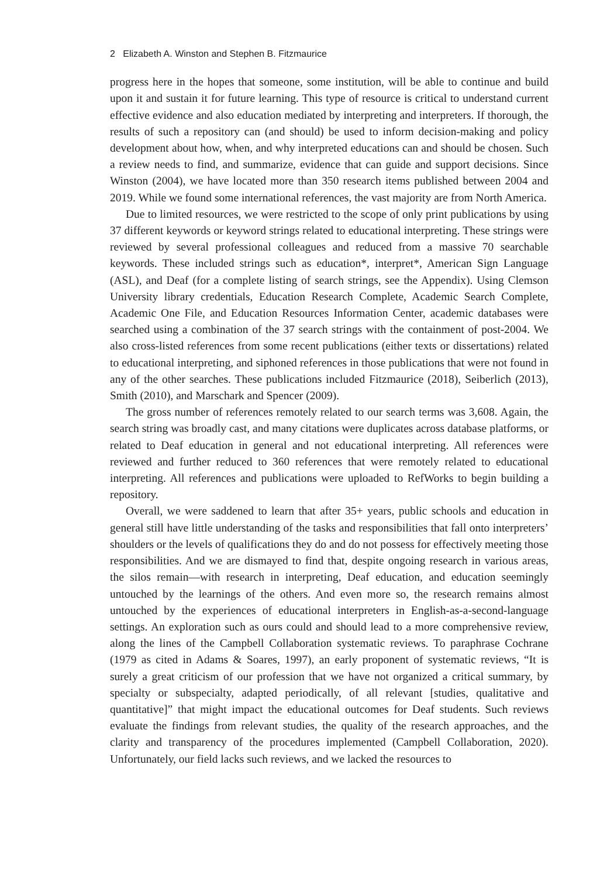2 Elizabeth A. Winston and Stephen B. Fitzmaurice
progress here in the hopes that someone, some institution, will be able to continue and build upon it and sustain it for future learning. This type of resource is critical to understand current effective evidence and also education mediated by interpreting and interpreters. If thorough, the results of such a repository can (and should) be used to inform decision-making and policy development about how, when, and why interpreted educations can and should be chosen. Such a review needs to find, and summarize, evidence that can guide and support decisions. Since Winston (2004), we have located more than 350 research items published between 2004 and 2019. While we found some international references, the vast majority are from North America.
Due to limited resources, we were restricted to the scope of only print publications by using 37 different keywords or keyword strings related to educational interpreting. These strings were reviewed by several professional colleagues and reduced from a massive 70 searchable keywords. These included strings such as education*, interpret*, American Sign Language (ASL), and Deaf (for a complete listing of search strings, see the Appendix). Using Clemson University library credentials, Education Research Complete, Academic Search Complete, Academic One File, and Education Resources Information Center, academic databases were searched using a combination of the 37 search strings with the containment of post-2004. We also cross-listed references from some recent publications (either texts or dissertations) related to educational interpreting, and siphoned references in those publications that were not found in any of the other searches. These publications included Fitzmaurice (2018), Seiberlich (2013), Smith (2010), and Marschark and Spencer (2009).
The gross number of references remotely related to our search terms was 3,608. Again, the search string was broadly cast, and many citations were duplicates across database platforms, or related to Deaf education in general and not educational interpreting. All references were reviewed and further reduced to 360 references that were remotely related to educational interpreting. All references and publications were uploaded to RefWorks to begin building a repository.
Overall, we were saddened to learn that after 35+ years, public schools and education in general still have little understanding of the tasks and responsibilities that fall onto interpreters’ shoulders or the levels of qualifications they do and do not possess for effectively meeting those responsibilities. And we are dismayed to find that, despite ongoing research in various areas, the silos remain—with research in interpreting, Deaf education, and education seemingly untouched by the learnings of the others. And even more so, the research remains almost untouched by the experiences of educational interpreters in English-as-a-second-language settings. An exploration such as ours could and should lead to a more comprehensive review, along the lines of the Campbell Collaboration systematic reviews. To paraphrase Cochrane (1979 as cited in Adams & Soares, 1997), an early proponent of systematic reviews, “It is surely a great criticism of our profession that we have not organized a critical summary, by specialty or subspecialty, adapted periodically, of all relevant [studies, qualitative and quantitative]” that might impact the educational outcomes for Deaf students. Such reviews evaluate the findings from relevant studies, the quality of the research approaches, and the clarity and transparency of the procedures implemented (Campbell Collaboration, 2020). Unfortunately, our field lacks such reviews, and we lacked the resources to